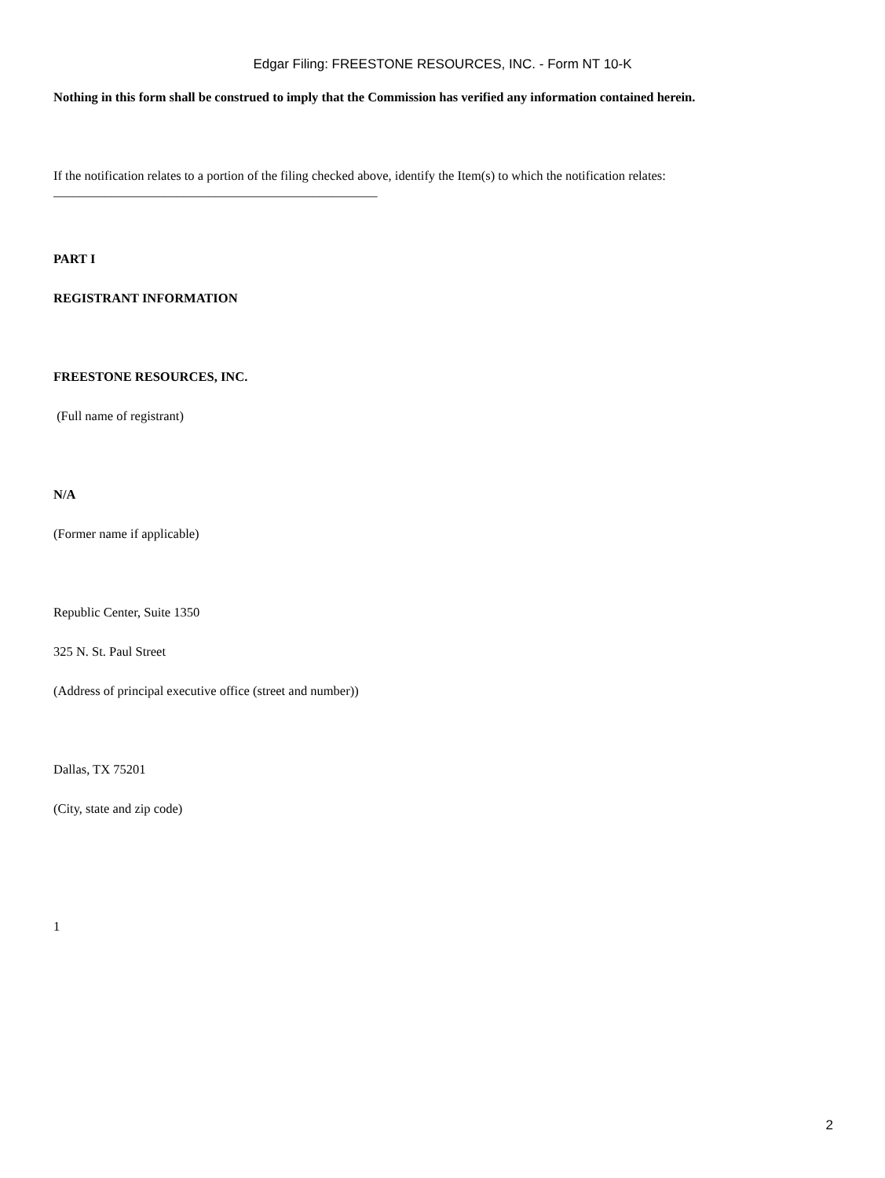Edgar Filing: FREESTONE RESOURCES, INC. - Form NT 10-K
Nothing in this form shall be construed to imply that the Commission has verified any information contained herein.
If the notification relates to a portion of the filing checked above, identify the Item(s) to which the notification relates: __________________________________________________
PART I
REGISTRANT INFORMATION
FREESTONE RESOURCES, INC.
(Full name of registrant)
N/A
(Former name if applicable)
Republic Center, Suite 1350
325 N. St. Paul Street
(Address of principal executive office (street and number))
Dallas, TX 75201
(City, state and zip code)
1
2